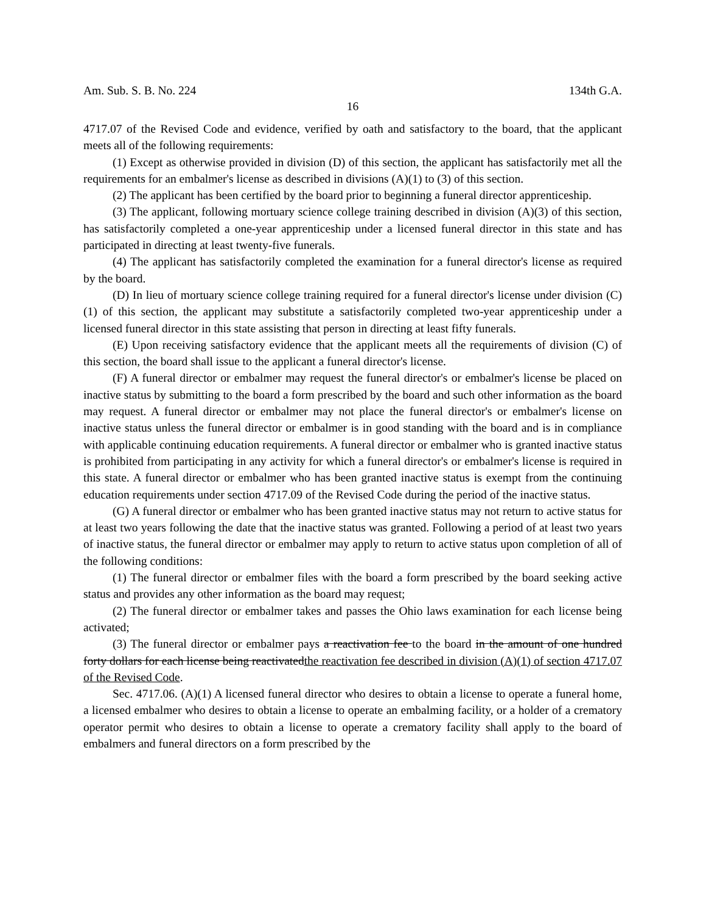Am. Sub. S. B. No. 224 134th G.A.
16
4717.07 of the Revised Code and evidence, verified by oath and satisfactory to the board, that the applicant meets all of the following requirements:
(1) Except as otherwise provided in division (D) of this section, the applicant has satisfactorily met all the requirements for an embalmer's license as described in divisions (A)(1) to (3) of this section.
(2) The applicant has been certified by the board prior to beginning a funeral director apprenticeship.
(3) The applicant, following mortuary science college training described in division (A)(3) of this section, has satisfactorily completed a one-year apprenticeship under a licensed funeral director in this state and has participated in directing at least twenty-five funerals.
(4) The applicant has satisfactorily completed the examination for a funeral director's license as required by the board.
(D) In lieu of mortuary science college training required for a funeral director's license under division (C)(1) of this section, the applicant may substitute a satisfactorily completed two-year apprenticeship under a licensed funeral director in this state assisting that person in directing at least fifty funerals.
(E) Upon receiving satisfactory evidence that the applicant meets all the requirements of division (C) of this section, the board shall issue to the applicant a funeral director's license.
(F) A funeral director or embalmer may request the funeral director's or embalmer's license be placed on inactive status by submitting to the board a form prescribed by the board and such other information as the board may request. A funeral director or embalmer may not place the funeral director's or embalmer's license on inactive status unless the funeral director or embalmer is in good standing with the board and is in compliance with applicable continuing education requirements. A funeral director or embalmer who is granted inactive status is prohibited from participating in any activity for which a funeral director's or embalmer's license is required in this state. A funeral director or embalmer who has been granted inactive status is exempt from the continuing education requirements under section 4717.09 of the Revised Code during the period of the inactive status.
(G) A funeral director or embalmer who has been granted inactive status may not return to active status for at least two years following the date that the inactive status was granted. Following a period of at least two years of inactive status, the funeral director or embalmer may apply to return to active status upon completion of all of the following conditions:
(1) The funeral director or embalmer files with the board a form prescribed by the board seeking active status and provides any other information as the board may request;
(2) The funeral director or embalmer takes and passes the Ohio laws examination for each license being activated;
(3) The funeral director or embalmer pays a reactivation fee to the board in the amount of one hundred forty dollars for each license being reactivatedthe reactivation fee described in division (A)(1) of section 4717.07 of the Revised Code.
Sec. 4717.06. (A)(1) A licensed funeral director who desires to obtain a license to operate a funeral home, a licensed embalmer who desires to obtain a license to operate an embalming facility, or a holder of a crematory operator permit who desires to obtain a license to operate a crematory facility shall apply to the board of embalmers and funeral directors on a form prescribed by the